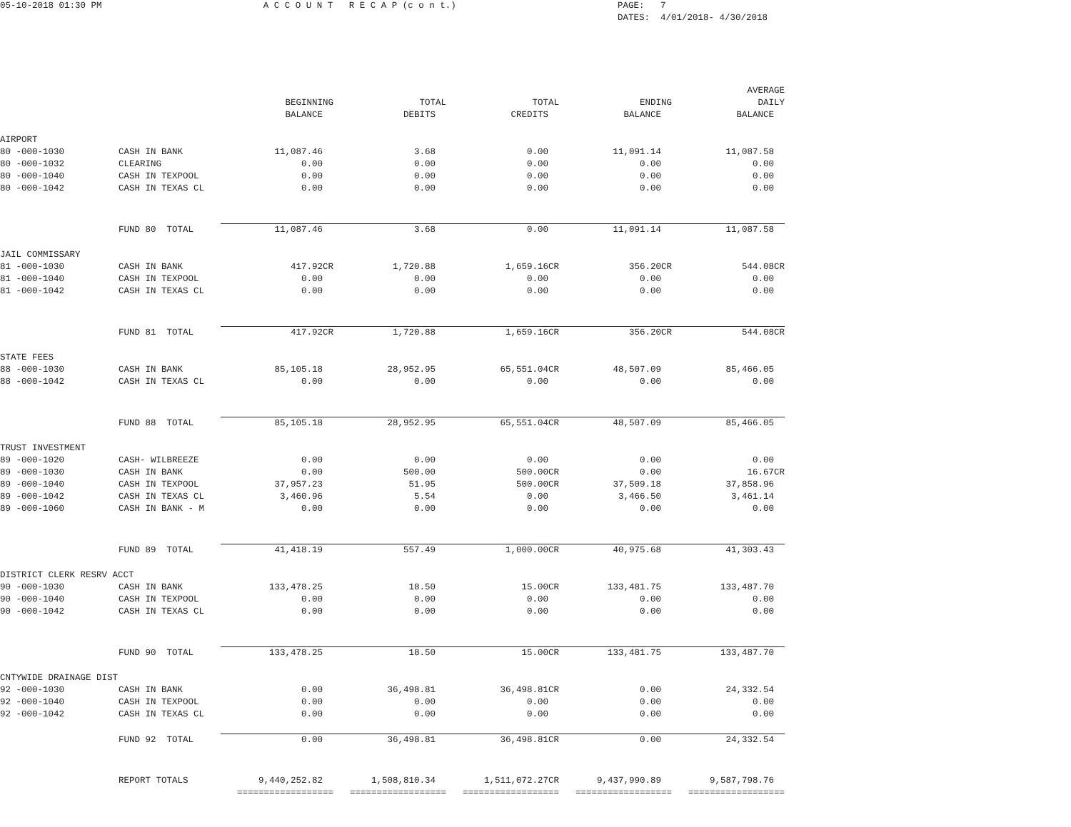05-10-2018 01:30 PM A C C O U N T R E C A P (c o n t.) PAGE: 7
DATES: 4/01/2018- 4/30/2018
| | | BEGINNING BALANCE | TOTAL DEBITS | TOTAL CREDITS | ENDING BALANCE | AVERAGE DAILY BALANCE |
| --- | --- | --- | --- | --- | --- | --- |
| AIRPORT | | | | | | |
| 80 -000-1030 | CASH IN BANK | 11,087.46 | 3.68 | 0.00 | 11,091.14 | 11,087.58 |
| 80 -000-1032 | CLEARING | 0.00 | 0.00 | 0.00 | 0.00 | 0.00 |
| 80 -000-1040 | CASH IN TEXPOOL | 0.00 | 0.00 | 0.00 | 0.00 | 0.00 |
| 80 -000-1042 | CASH IN TEXAS CL | 0.00 | 0.00 | 0.00 | 0.00 | 0.00 |
| | FUND 80 TOTAL | 11,087.46 | 3.68 | 0.00 | 11,091.14 | 11,087.58 |
| JAIL COMMISSARY | | | | | | |
| 81 -000-1030 | CASH IN BANK | 417.92CR | 1,720.88 | 1,659.16CR | 356.20CR | 544.08CR |
| 81 -000-1040 | CASH IN TEXPOOL | 0.00 | 0.00 | 0.00 | 0.00 | 0.00 |
| 81 -000-1042 | CASH IN TEXAS CL | 0.00 | 0.00 | 0.00 | 0.00 | 0.00 |
| | FUND 81 TOTAL | 417.92CR | 1,720.88 | 1,659.16CR | 356.20CR | 544.08CR |
| STATE FEES | | | | | | |
| 88 -000-1030 | CASH IN BANK | 85,105.18 | 28,952.95 | 65,551.04CR | 48,507.09 | 85,466.05 |
| 88 -000-1042 | CASH IN TEXAS CL | 0.00 | 0.00 | 0.00 | 0.00 | 0.00 |
| | FUND 88 TOTAL | 85,105.18 | 28,952.95 | 65,551.04CR | 48,507.09 | 85,466.05 |
| TRUST INVESTMENT | | | | | | |
| 89 -000-1020 | CASH- WILBREEZE | 0.00 | 0.00 | 0.00 | 0.00 | 0.00 |
| 89 -000-1030 | CASH IN BANK | 0.00 | 500.00 | 500.00CR | 0.00 | 16.67CR |
| 89 -000-1040 | CASH IN TEXPOOL | 37,957.23 | 51.95 | 500.00CR | 37,509.18 | 37,858.96 |
| 89 -000-1042 | CASH IN TEXAS CL | 3,460.96 | 5.54 | 0.00 | 3,466.50 | 3,461.14 |
| 89 -000-1060 | CASH IN BANK - M | 0.00 | 0.00 | 0.00 | 0.00 | 0.00 |
| | FUND 89 TOTAL | 41,418.19 | 557.49 | 1,000.00CR | 40,975.68 | 41,303.43 |
| DISTRICT CLERK RESRV ACCT | | | | | | |
| 90 -000-1030 | CASH IN BANK | 133,478.25 | 18.50 | 15.00CR | 133,481.75 | 133,487.70 |
| 90 -000-1040 | CASH IN TEXPOOL | 0.00 | 0.00 | 0.00 | 0.00 | 0.00 |
| 90 -000-1042 | CASH IN TEXAS CL | 0.00 | 0.00 | 0.00 | 0.00 | 0.00 |
| | FUND 90 TOTAL | 133,478.25 | 18.50 | 15.00CR | 133,481.75 | 133,487.70 |
| CNTYWIDE DRAINAGE DIST | | | | | | |
| 92 -000-1030 | CASH IN BANK | 0.00 | 36,498.81 | 36,498.81CR | 0.00 | 24,332.54 |
| 92 -000-1040 | CASH IN TEXPOOL | 0.00 | 0.00 | 0.00 | 0.00 | 0.00 |
| 92 -000-1042 | CASH IN TEXAS CL | 0.00 | 0.00 | 0.00 | 0.00 | 0.00 |
| | FUND 92 TOTAL | 0.00 | 36,498.81 | 36,498.81CR | 0.00 | 24,332.54 |
| | REPORT TOTALS | 9,440,252.82 | 1,508,810.34 | 1,511,072.27CR | 9,437,990.89 | 9,587,798.76 |
| | | ================== | ================== | ================== | ================== | ================== |